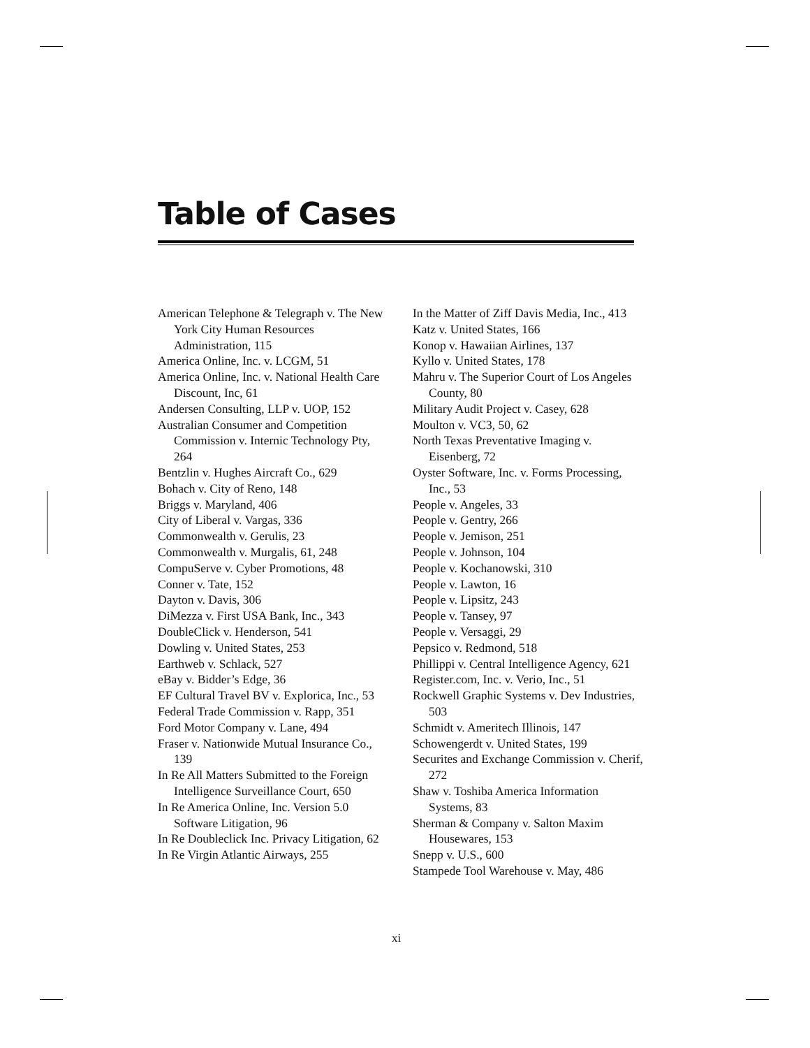Table of Cases
American Telephone & Telegraph v. The New York City Human Resources Administration, 115
America Online, Inc. v. LCGM, 51
America Online, Inc. v. National Health Care Discount, Inc, 61
Andersen Consulting, LLP v. UOP, 152
Australian Consumer and Competition Commission v. Internic Technology Pty, 264
Bentzlin v. Hughes Aircraft Co., 629
Bohach v. City of Reno, 148
Briggs v. Maryland, 406
City of Liberal v. Vargas, 336
Commonwealth v. Gerulis, 23
Commonwealth v. Murgalis, 61, 248
CompuServe v. Cyber Promotions, 48
Conner v. Tate, 152
Dayton v. Davis, 306
DiMezza v. First USA Bank, Inc., 343
DoubleClick v. Henderson, 541
Dowling v. United States, 253
Earthweb v. Schlack, 527
eBay v. Bidder’s Edge, 36
EF Cultural Travel BV v. Explorica, Inc., 53
Federal Trade Commission v. Rapp, 351
Ford Motor Company v. Lane, 494
Fraser v. Nationwide Mutual Insurance Co., 139
In Re All Matters Submitted to the Foreign Intelligence Surveillance Court, 650
In Re America Online, Inc. Version 5.0 Software Litigation, 96
In Re Doubleclick Inc. Privacy Litigation, 62
In Re Virgin Atlantic Airways, 255
In the Matter of Ziff Davis Media, Inc., 413
Katz v. United States, 166
Konop v. Hawaiian Airlines, 137
Kyllo v. United States, 178
Mahru v. The Superior Court of Los Angeles County, 80
Military Audit Project v. Casey, 628
Moulton v. VC3, 50, 62
North Texas Preventative Imaging v. Eisenberg, 72
Oyster Software, Inc. v. Forms Processing, Inc., 53
People v. Angeles, 33
People v. Gentry, 266
People v. Jemison, 251
People v. Johnson, 104
People v. Kochanowski, 310
People v. Lawton, 16
People v. Lipsitz, 243
People v. Tansey, 97
People v. Versaggi, 29
Pepsico v. Redmond, 518
Phillippi v. Central Intelligence Agency, 621
Register.com, Inc. v. Verio, Inc., 51
Rockwell Graphic Systems v. Dev Industries, 503
Schmidt v. Ameritech Illinois, 147
Schowengerdt v. United States, 199
Securites and Exchange Commission v. Cherif, 272
Shaw v. Toshiba America Information Systems, 83
Sherman & Company v. Salton Maxim Housewares, 153
Snepp v. U.S., 600
Stampede Tool Warehouse v. May, 486
xi